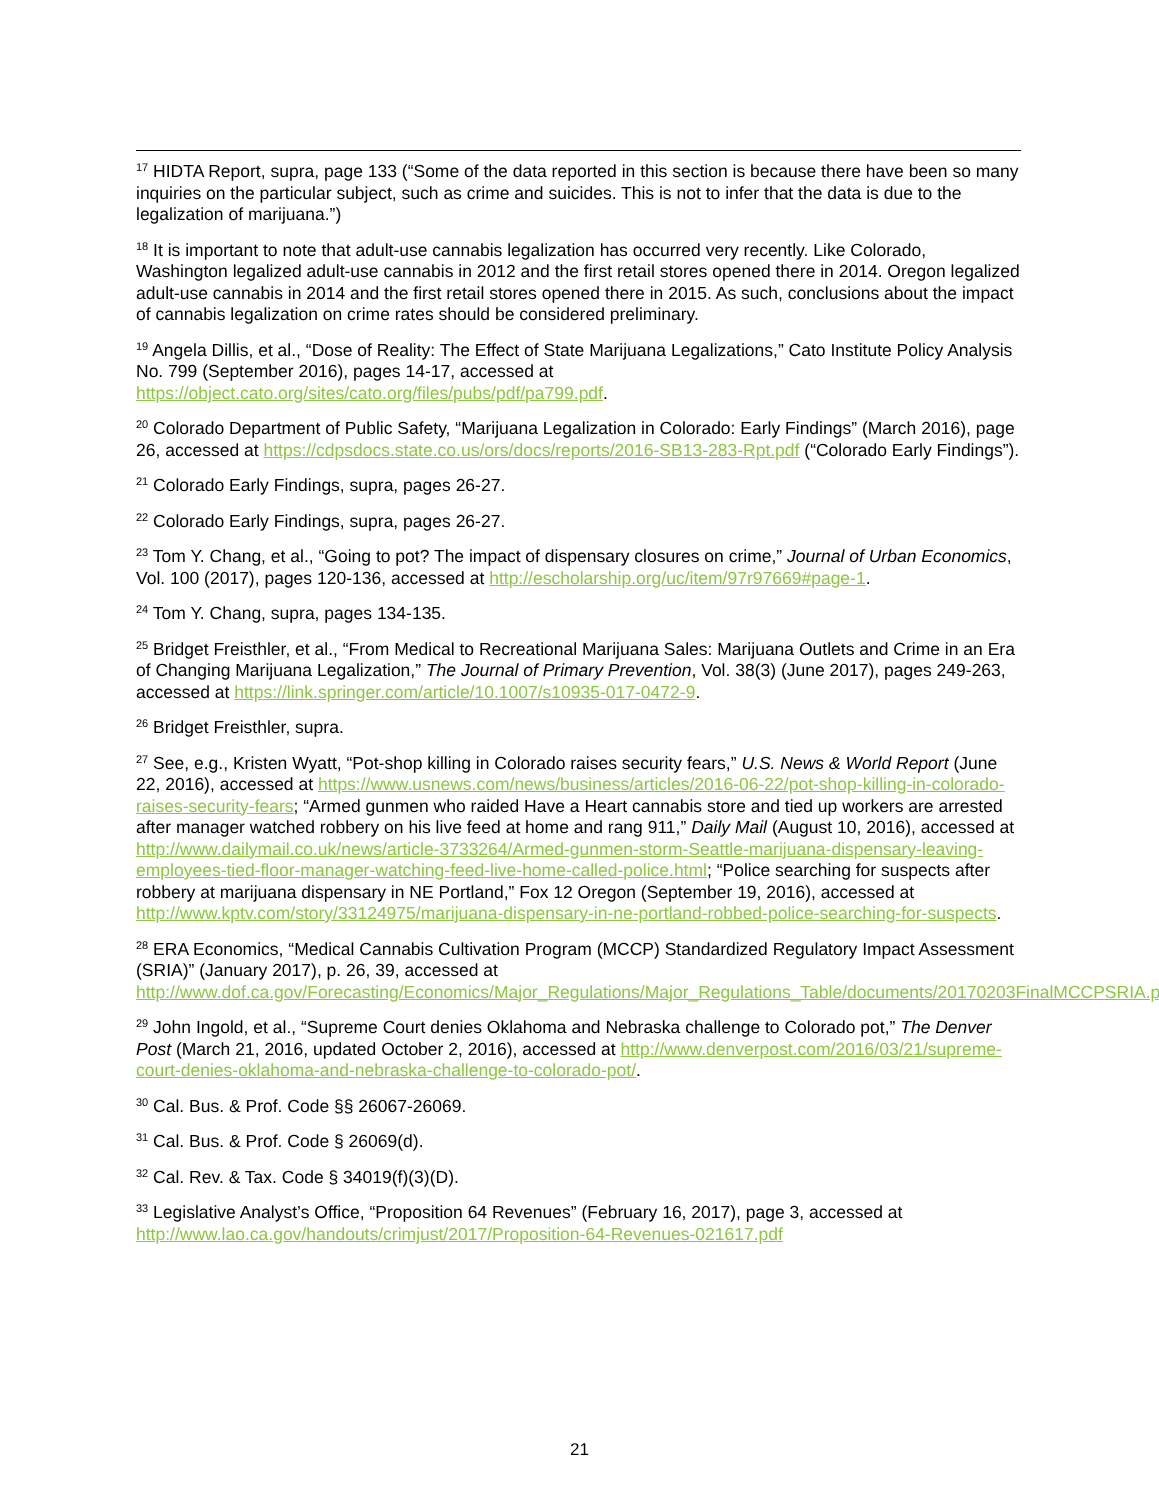<sup>17</sup> HIDTA Report, supra, page 133 (“Some of the data reported in this section is because there have been so many inquiries on the particular subject, such as crime and suicides. This is not to infer that the data is due to the legalization of marijuana.”)
<sup>18</sup> It is important to note that adult-use cannabis legalization has occurred very recently. Like Colorado, Washington legalized adult-use cannabis in 2012 and the first retail stores opened there in 2014. Oregon legalized adult-use cannabis in 2014 and the first retail stores opened there in 2015. As such, conclusions about the impact of cannabis legalization on crime rates should be considered preliminary.
<sup>19</sup> Angela Dillis, et al., “Dose of Reality: The Effect of State Marijuana Legalizations,” Cato Institute Policy Analysis No. 799 (September 2016), pages 14-17, accessed at https://object.cato.org/sites/cato.org/files/pubs/pdf/pa799.pdf.
<sup>20</sup> Colorado Department of Public Safety, “Marijuana Legalization in Colorado: Early Findings” (March 2016), page 26, accessed at https://cdpsdocs.state.co.us/ors/docs/reports/2016-SB13-283-Rpt.pdf (“Colorado Early Findings”).
<sup>21</sup> Colorado Early Findings, supra, pages 26-27.
<sup>22</sup> Colorado Early Findings, supra, pages 26-27.
<sup>23</sup> Tom Y. Chang, et al., “Going to pot? The impact of dispensary closures on crime,” Journal of Urban Economics, Vol. 100 (2017), pages 120-136, accessed at http://escholarship.org/uc/item/97r97669#page-1.
<sup>24</sup> Tom Y. Chang, supra, pages 134-135.
<sup>25</sup> Bridget Freisthler, et al., “From Medical to Recreational Marijuana Sales: Marijuana Outlets and Crime in an Era of Changing Marijuana Legalization,” The Journal of Primary Prevention, Vol. 38(3) (June 2017), pages 249-263, accessed at https://link.springer.com/article/10.1007/s10935-017-0472-9.
<sup>26</sup> Bridget Freisthler, supra.
<sup>27</sup> See, e.g., Kristen Wyatt, “Pot-shop killing in Colorado raises security fears,” U.S. News & World Report (June 22, 2016), accessed at https://www.usnews.com/news/business/articles/2016-06-22/pot-shop-killing-in-colorado-raises-security-fears; “Armed gunmen who raided Have a Heart cannabis store and tied up workers are arrested after manager watched robbery on his live feed at home and rang 911,” Daily Mail (August 10, 2016), accessed at http://www.dailymail.co.uk/news/article-3733264/Armed-gunmen-storm-Seattle-marijuana-dispensary-leaving-employees-tied-floor-manager-watching-feed-live-home-called-police.html; “Police searching for suspects after robbery at marijuana dispensary in NE Portland,” Fox 12 Oregon (September 19, 2016), accessed at http://www.kptv.com/story/33124975/marijuana-dispensary-in-ne-portland-robbed-police-searching-for-suspects.
<sup>28</sup> ERA Economics, “Medical Cannabis Cultivation Program (MCCP) Standardized Regulatory Impact Assessment (SRIA)” (January 2017), p. 26, 39, accessed at http://www.dof.ca.gov/Forecasting/Economics/Major_Regulations/Major_Regulations_Table/documents/20170203FinalMCCPSRIA.pdf
<sup>29</sup> John Ingold, et al., “Supreme Court denies Oklahoma and Nebraska challenge to Colorado pot,” The Denver Post (March 21, 2016, updated October 2, 2016), accessed at http://www.denverpost.com/2016/03/21/supreme-court-denies-oklahoma-and-nebraska-challenge-to-colorado-pot/.
<sup>30</sup> Cal. Bus. & Prof. Code §§ 26067-26069.
<sup>31</sup> Cal. Bus. & Prof. Code § 26069(d).
<sup>32</sup> Cal. Rev. & Tax. Code § 34019(f)(3)(D).
<sup>33</sup> Legislative Analyst’s Office, “Proposition 64 Revenues” (February 16, 2017), page 3, accessed at http://www.lao.ca.gov/handouts/crimjust/2017/Proposition-64-Revenues-021617.pdf
21